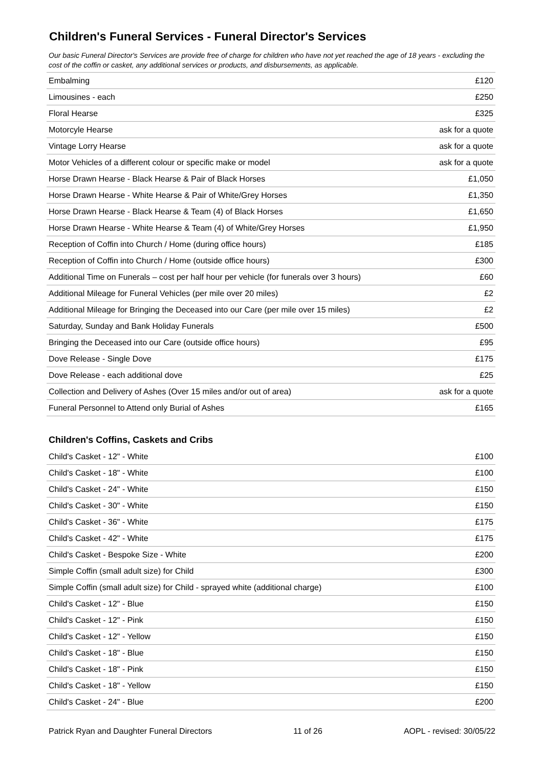Children's Funeral Services - Funeral Director's Services
Our basic Funeral Director's Services are provide free of charge for children who have not yet reached the age of 18 years - excluding the cost of the coffin or casket, any additional services or products, and disbursements, as applicable.
| Embalming | £120 |
| Limousines - each | £250 |
| Floral Hearse | £325 |
| Motorcyle Hearse | ask for a quote |
| Vintage Lorry Hearse | ask for a quote |
| Motor Vehicles of a different colour or specific make or model | ask for a quote |
| Horse Drawn Hearse - Black Hearse & Pair of Black Horses | £1,050 |
| Horse Drawn Hearse - White Hearse & Pair of White/Grey Horses | £1,350 |
| Horse Drawn Hearse - Black Hearse & Team (4) of Black Horses | £1,650 |
| Horse Drawn Hearse - White Hearse & Team (4) of White/Grey Horses | £1,950 |
| Reception of Coffin into Church / Home (during office hours) | £185 |
| Reception of Coffin into Church / Home (outside office hours) | £300 |
| Additional Time on Funerals – cost per half hour per vehicle (for funerals over 3 hours) | £60 |
| Additional Mileage for Funeral Vehicles (per mile over 20 miles) | £2 |
| Additional Mileage for Bringing the Deceased into our Care (per mile over 15 miles) | £2 |
| Saturday, Sunday and Bank Holiday Funerals | £500 |
| Bringing the Deceased into our Care (outside office hours) | £95 |
| Dove Release - Single Dove | £175 |
| Dove Release - each additional dove | £25 |
| Collection and Delivery of Ashes (Over 15 miles and/or out of area) | ask for a quote |
| Funeral Personnel to Attend only Burial of Ashes | £165 |
Children's Coffins, Caskets and Cribs
| Child's Casket - 12" - White | £100 |
| Child's Casket - 18" - White | £100 |
| Child's Casket - 24" - White | £150 |
| Child's Casket - 30" - White | £150 |
| Child's Casket - 36" - White | £175 |
| Child's Casket - 42" - White | £175 |
| Child's Casket - Bespoke Size - White | £200 |
| Simple Coffin (small adult size) for Child | £300 |
| Simple Coffin (small adult size) for Child - sprayed white (additional charge) | £100 |
| Child's Casket - 12" - Blue | £150 |
| Child's Casket - 12" - Pink | £150 |
| Child's Casket - 12" - Yellow | £150 |
| Child's Casket - 18" - Blue | £150 |
| Child's Casket - 18" - Pink | £150 |
| Child's Casket - 18" - Yellow | £150 |
| Child's Casket - 24" - Blue | £200 |
Patrick Ryan and Daughter Funeral Directors 11 of 26 AOPL - revised: 30/05/22